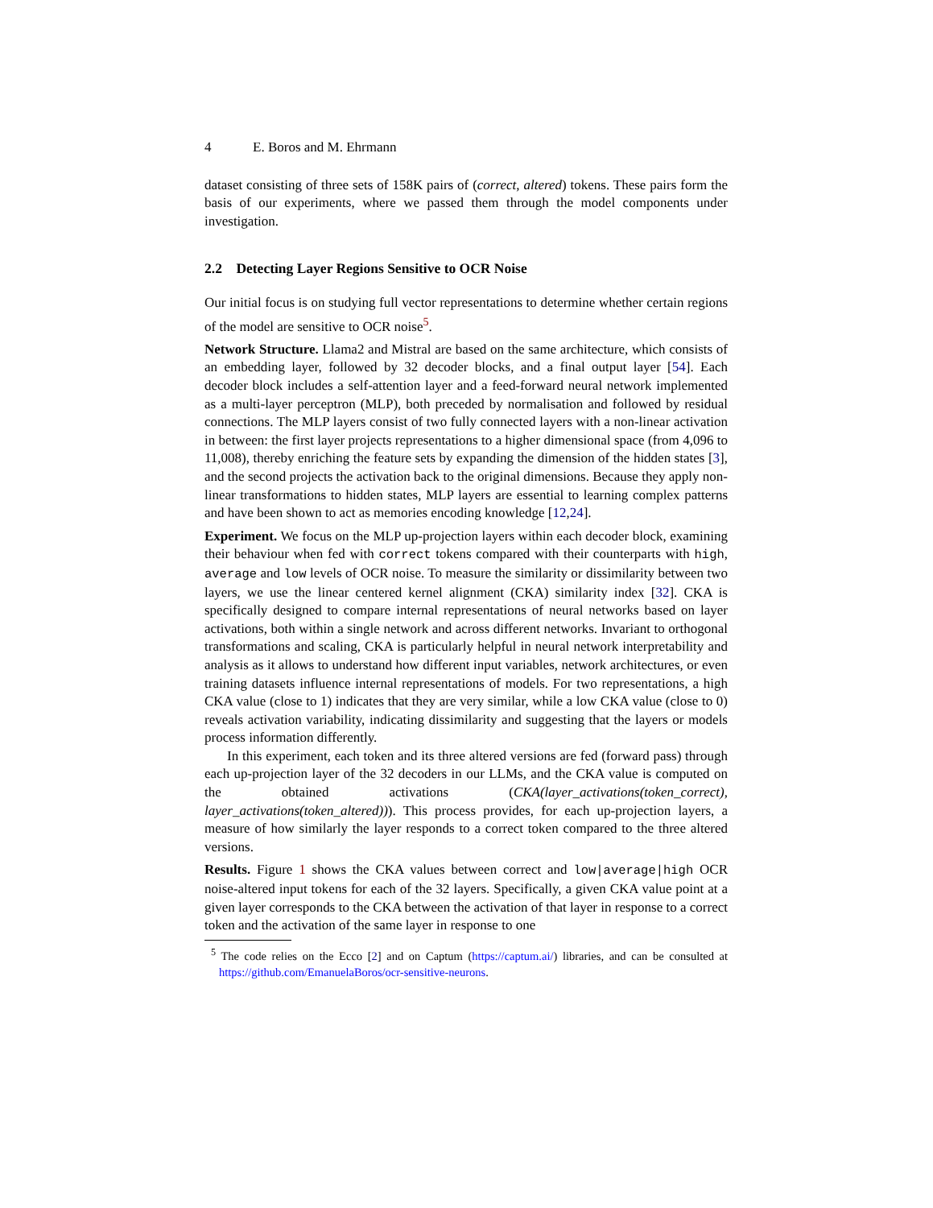4 E. Boros and M. Ehrmann
dataset consisting of three sets of 158K pairs of (correct, altered) tokens. These pairs form the basis of our experiments, where we passed them through the model components under investigation.
2.2 Detecting Layer Regions Sensitive to OCR Noise
Our initial focus is on studying full vector representations to determine whether certain regions of the model are sensitive to OCR noise<sup>5</sup>.
Network Structure. Llama2 and Mistral are based on the same architecture, which consists of an embedding layer, followed by 32 decoder blocks, and a final output layer [54]. Each decoder block includes a self-attention layer and a feed-forward neural network implemented as a multi-layer perceptron (MLP), both preceded by normalisation and followed by residual connections. The MLP layers consist of two fully connected layers with a non-linear activation in between: the first layer projects representations to a higher dimensional space (from 4,096 to 11,008), thereby enriching the feature sets by expanding the dimension of the hidden states [3], and the second projects the activation back to the original dimensions. Because they apply non-linear transformations to hidden states, MLP layers are essential to learning complex patterns and have been shown to act as memories encoding knowledge [12,24].
Experiment. We focus on the MLP up-projection layers within each decoder block, examining their behaviour when fed with correct tokens compared with their counterparts with high, average and low levels of OCR noise. To measure the similarity or dissimilarity between two layers, we use the linear centered kernel alignment (CKA) similarity index [32]. CKA is specifically designed to compare internal representations of neural networks based on layer activations, both within a single network and across different networks. Invariant to orthogonal transformations and scaling, CKA is particularly helpful in neural network interpretability and analysis as it allows to understand how different input variables, network architectures, or even training datasets influence internal representations of models. For two representations, a high CKA value (close to 1) indicates that they are very similar, while a low CKA value (close to 0) reveals activation variability, indicating dissimilarity and suggesting that the layers or models process information differently.
In this experiment, each token and its three altered versions are fed (forward pass) through each up-projection layer of the 32 decoders in our LLMs, and the CKA value is computed on the obtained activations (CKA(layer_activations(token_correct), layer_activations(token_altered))). This process provides, for each up-projection layers, a measure of how similarly the layer responds to a correct token compared to the three altered versions.
Results. Figure 1 shows the CKA values between correct and low|average|high OCR noise-altered input tokens for each of the 32 layers. Specifically, a given CKA value point at a given layer corresponds to the CKA between the activation of that layer in response to a correct token and the activation of the same layer in response to one
<sup>5</sup> The code relies on the Ecco [2] and on Captum (https://captum.ai/) libraries, and can be consulted at https://github.com/EmanuelaBoros/ocr-sensitive-neurons.